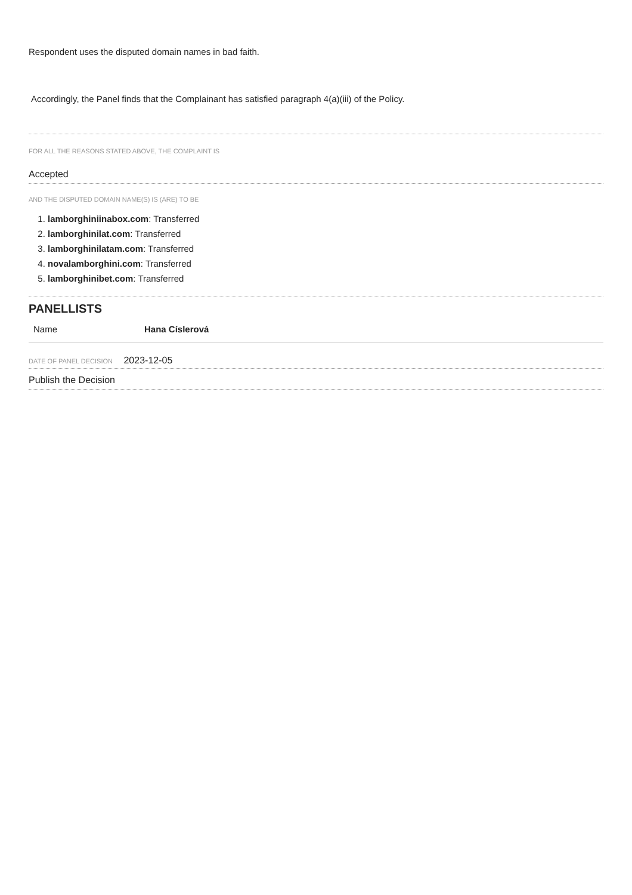Respondent uses the disputed domain names in bad faith.
Accordingly, the Panel finds that the Complainant has satisfied paragraph 4(a)(iii) of the Policy.
FOR ALL THE REASONS STATED ABOVE, THE COMPLAINT IS
Accepted
AND THE DISPUTED DOMAIN NAME(S) IS (ARE) TO BE
1. lamborghiniinabox.com: Transferred
2. lamborghinilat.com: Transferred
3. lamborghinilatam.com: Transferred
4. novalamborghini.com: Transferred
5. lamborghinibet.com: Transferred
PANELLISTS
| Name | Hana Císlerová |
DATE OF PANEL DECISION 2023-12-05
Publish the Decision